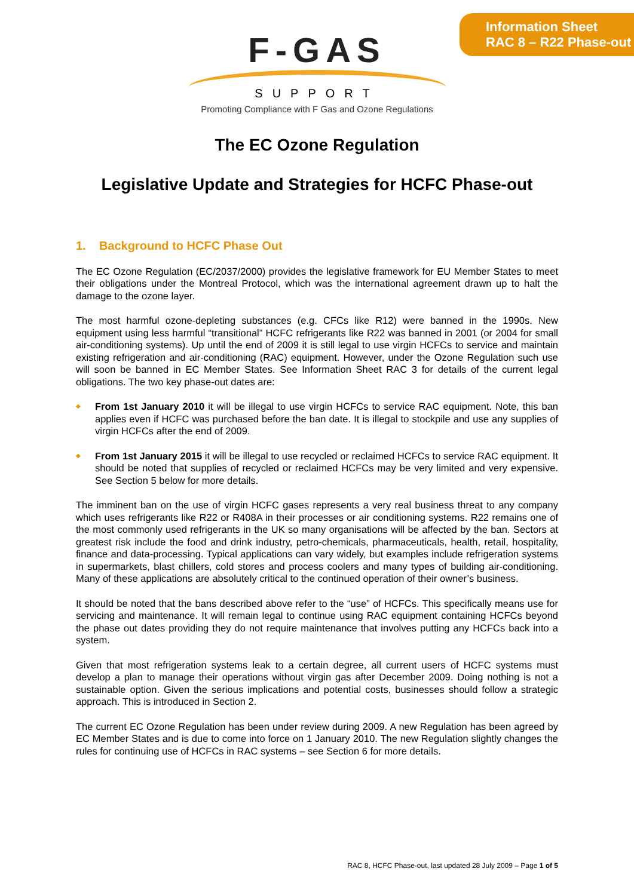Information Sheet
RAC 8 – R22 Phase-out
F-GAS
SUPPORT
Promoting Compliance with F Gas and Ozone Regulations
The EC Ozone Regulation
Legislative Update and Strategies for HCFC Phase-out
1. Background to HCFC Phase Out
The EC Ozone Regulation (EC/2037/2000) provides the legislative framework for EU Member States to meet their obligations under the Montreal Protocol, which was the international agreement drawn up to halt the damage to the ozone layer.
The most harmful ozone-depleting substances (e.g. CFCs like R12) were banned in the 1990s. New equipment using less harmful “transitional” HCFC refrigerants like R22 was banned in 2001 (or 2004 for small air-conditioning systems). Up until the end of 2009 it is still legal to use virgin HCFCs to service and maintain existing refrigeration and air-conditioning (RAC) equipment. However, under the Ozone Regulation such use will soon be banned in EC Member States. See Information Sheet RAC 3 for details of the current legal obligations. The two key phase-out dates are:
◆ From 1st January 2010 it will be illegal to use virgin HCFCs to service RAC equipment. Note, this ban applies even if HCFC was purchased before the ban date. It is illegal to stockpile and use any supplies of virgin HCFCs after the end of 2009.
◆ From 1st January 2015 it will be illegal to use recycled or reclaimed HCFCs to service RAC equipment. It should be noted that supplies of recycled or reclaimed HCFCs may be very limited and very expensive. See Section 5 below for more details.
The imminent ban on the use of virgin HCFC gases represents a very real business threat to any company which uses refrigerants like R22 or R408A in their processes or air conditioning systems. R22 remains one of the most commonly used refrigerants in the UK so many organisations will be affected by the ban. Sectors at greatest risk include the food and drink industry, petro-chemicals, pharmaceuticals, health, retail, hospitality, finance and data-processing. Typical applications can vary widely, but examples include refrigeration systems in supermarkets, blast chillers, cold stores and process coolers and many types of building air-conditioning. Many of these applications are absolutely critical to the continued operation of their owner’s business.
It should be noted that the bans described above refer to the “use” of HCFCs. This specifically means use for servicing and maintenance. It will remain legal to continue using RAC equipment containing HCFCs beyond the phase out dates providing they do not require maintenance that involves putting any HCFCs back into a system.
Given that most refrigeration systems leak to a certain degree, all current users of HCFC systems must develop a plan to manage their operations without virgin gas after December 2009. Doing nothing is not a sustainable option. Given the serious implications and potential costs, businesses should follow a strategic approach. This is introduced in Section 2.
The current EC Ozone Regulation has been under review during 2009. A new Regulation has been agreed by EC Member States and is due to come into force on 1 January 2010. The new Regulation slightly changes the rules for continuing use of HCFCs in RAC systems – see Section 6 for more details.
RAC 8, HCFC Phase-out, last updated 28 July 2009 – Page 1 of 5